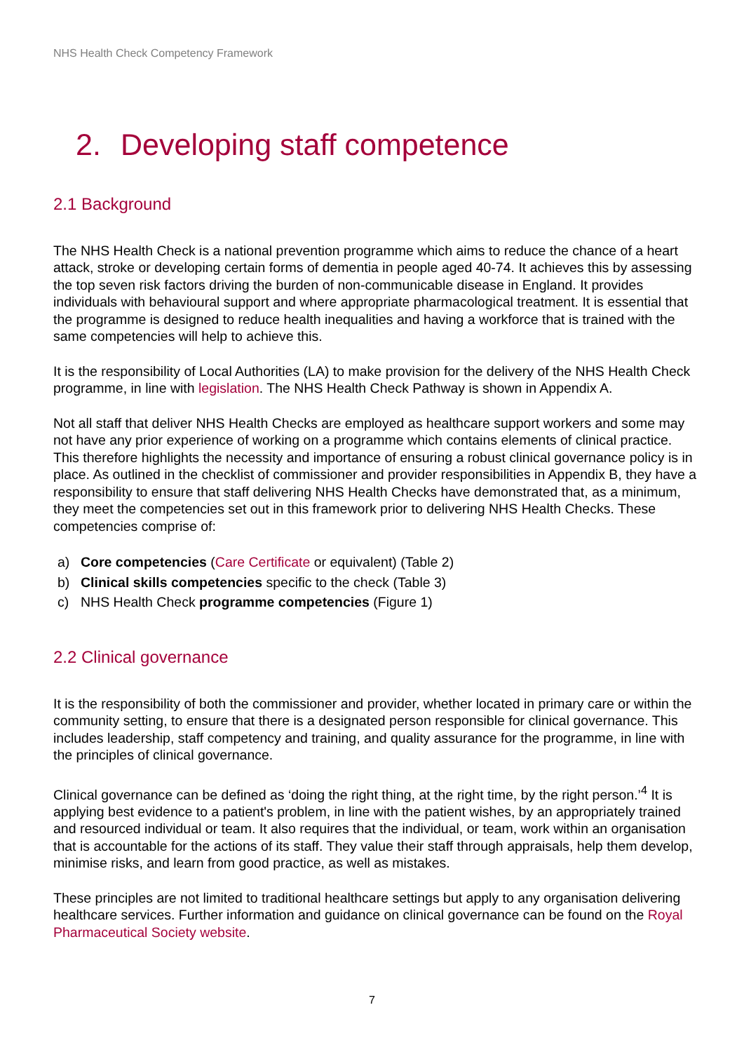NHS Health Check Competency Framework
2. Developing staff competence
2.1 Background
The NHS Health Check is a national prevention programme which aims to reduce the chance of a heart attack, stroke or developing certain forms of dementia in people aged 40-74. It achieves this by assessing the top seven risk factors driving the burden of non-communicable disease in England. It provides individuals with behavioural support and where appropriate pharmacological treatment. It is essential that the programme is designed to reduce health inequalities and having a workforce that is trained with the same competencies will help to achieve this.
It is the responsibility of Local Authorities (LA) to make provision for the delivery of the NHS Health Check programme, in line with legislation. The NHS Health Check Pathway is shown in Appendix A.
Not all staff that deliver NHS Health Checks are employed as healthcare support workers and some may not have any prior experience of working on a programme which contains elements of clinical practice. This therefore highlights the necessity and importance of ensuring a robust clinical governance policy is in place. As outlined in the checklist of commissioner and provider responsibilities in Appendix B, they have a responsibility to ensure that staff delivering NHS Health Checks have demonstrated that, as a minimum, they meet the competencies set out in this framework prior to delivering NHS Health Checks. These competencies comprise of:
a) Core competencies (Care Certificate or equivalent) (Table 2)
b) Clinical skills competencies specific to the check (Table 3)
c) NHS Health Check programme competencies (Figure 1)
2.2 Clinical governance
It is the responsibility of both the commissioner and provider, whether located in primary care or within the community setting, to ensure that there is a designated person responsible for clinical governance. This includes leadership, staff competency and training, and quality assurance for the programme, in line with the principles of clinical governance.
Clinical governance can be defined as ‘doing the right thing, at the right time, by the right person.’<sup>4</sup> It is applying best evidence to a patient's problem, in line with the patient wishes, by an appropriately trained and resourced individual or team. It also requires that the individual, or team, work within an organisation that is accountable for the actions of its staff. They value their staff through appraisals, help them develop, minimise risks, and learn from good practice, as well as mistakes.
These principles are not limited to traditional healthcare settings but apply to any organisation delivering healthcare services. Further information and guidance on clinical governance can be found on the Royal Pharmaceutical Society website.
7